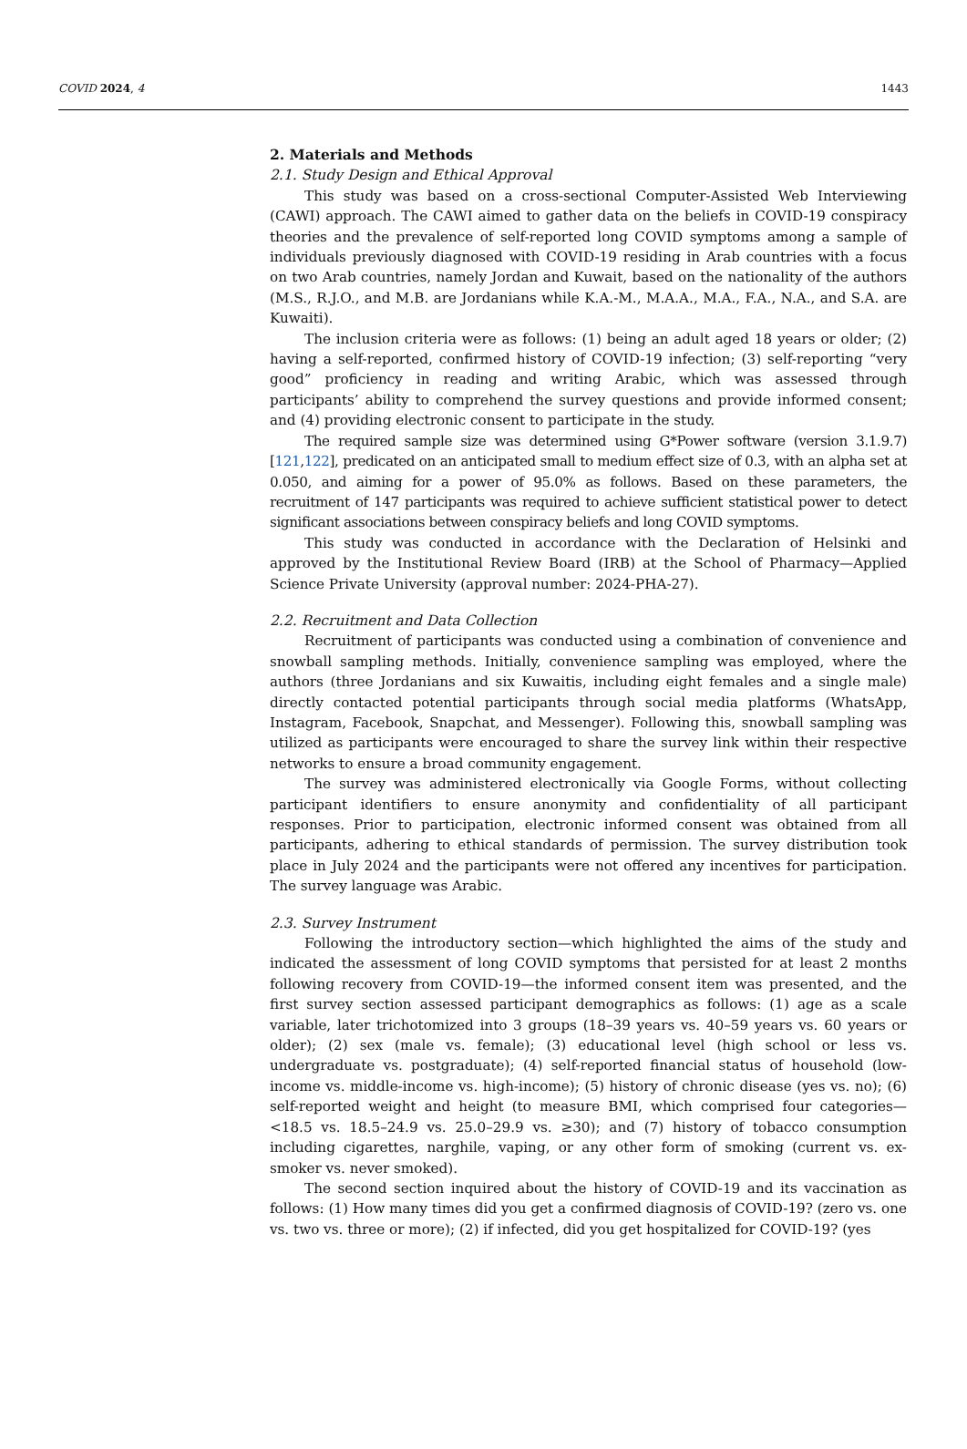COVID 2024, 4 1443
2. Materials and Methods
2.1. Study Design and Ethical Approval
This study was based on a cross-sectional Computer-Assisted Web Interviewing (CAWI) approach. The CAWI aimed to gather data on the beliefs in COVID-19 conspiracy theories and the prevalence of self-reported long COVID symptoms among a sample of individuals previously diagnosed with COVID-19 residing in Arab countries with a focus on two Arab countries, namely Jordan and Kuwait, based on the nationality of the authors (M.S., R.J.O., and M.B. are Jordanians while K.A.-M., M.A.A., M.A., F.A., N.A., and S.A. are Kuwaiti).
The inclusion criteria were as follows: (1) being an adult aged 18 years or older; (2) having a self-reported, confirmed history of COVID-19 infection; (3) self-reporting “very good” proficiency in reading and writing Arabic, which was assessed through participants’ ability to comprehend the survey questions and provide informed consent; and (4) providing electronic consent to participate in the study.
The required sample size was determined using G*Power software (version 3.1.9.7) [121,122], predicated on an anticipated small to medium effect size of 0.3, with an alpha set at 0.050, and aiming for a power of 95.0% as follows. Based on these parameters, the recruitment of 147 participants was required to achieve sufficient statistical power to detect significant associations between conspiracy beliefs and long COVID symptoms.
This study was conducted in accordance with the Declaration of Helsinki and approved by the Institutional Review Board (IRB) at the School of Pharmacy—Applied Science Private University (approval number: 2024-PHA-27).
2.2. Recruitment and Data Collection
Recruitment of participants was conducted using a combination of convenience and snowball sampling methods. Initially, convenience sampling was employed, where the authors (three Jordanians and six Kuwaitis, including eight females and a single male) directly contacted potential participants through social media platforms (WhatsApp, Instagram, Facebook, Snapchat, and Messenger). Following this, snowball sampling was utilized as participants were encouraged to share the survey link within their respective networks to ensure a broad community engagement.
The survey was administered electronically via Google Forms, without collecting participant identifiers to ensure anonymity and confidentiality of all participant responses. Prior to participation, electronic informed consent was obtained from all participants, adhering to ethical standards of permission. The survey distribution took place in July 2024 and the participants were not offered any incentives for participation. The survey language was Arabic.
2.3. Survey Instrument
Following the introductory section—which highlighted the aims of the study and indicated the assessment of long COVID symptoms that persisted for at least 2 months following recovery from COVID-19—the informed consent item was presented, and the first survey section assessed participant demographics as follows: (1) age as a scale variable, later trichotomized into 3 groups (18–39 years vs. 40–59 years vs. 60 years or older); (2) sex (male vs. female); (3) educational level (high school or less vs. undergraduate vs. postgraduate); (4) self-reported financial status of household (low-income vs. middle-income vs. high-income); (5) history of chronic disease (yes vs. no); (6) self-reported weight and height (to measure BMI, which comprised four categories— <18.5 vs. 18.5–24.9 vs. 25.0–29.9 vs. ≥30); and (7) history of tobacco consumption including cigarettes, narghile, vaping, or any other form of smoking (current vs. ex-smoker vs. never smoked).
The second section inquired about the history of COVID-19 and its vaccination as follows: (1) How many times did you get a confirmed diagnosis of COVID-19? (zero vs. one vs. two vs. three or more); (2) if infected, did you get hospitalized for COVID-19? (yes